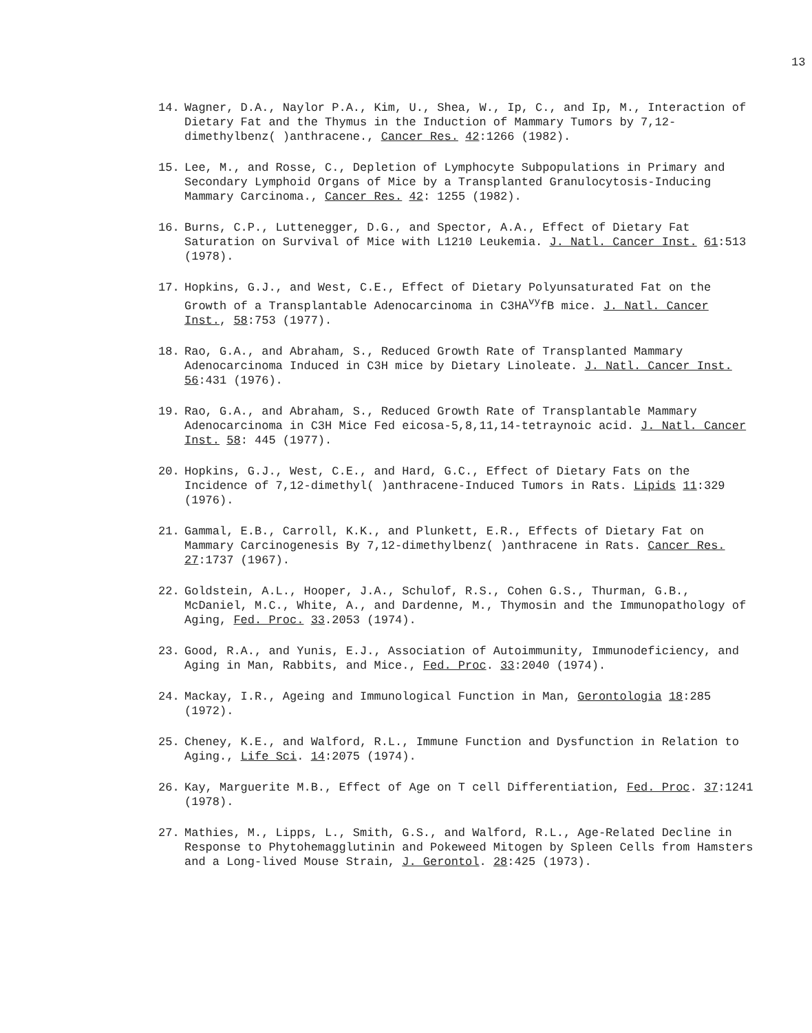13
14. Wagner, D.A., Naylor P.A., Kim, U., Shea, W., Ip, C., and Ip, M., Interaction of Dietary Fat and the Thymus in the Induction of Mammary Tumors by 7,12-dimethylbenz( )anthracene., Cancer Res. 42:1266 (1982).
15. Lee, M., and Rosse, C., Depletion of Lymphocyte Subpopulations in Primary and Secondary Lymphoid Organs of Mice by a Transplanted Granulocytosis-Inducing Mammary Carcinoma., Cancer Res. 42: 1255 (1982).
16. Burns, C.P., Luttenegger, D.G., and Spector, A.A., Effect of Dietary Fat Saturation on Survival of Mice with L1210 Leukemia. J. Natl. Cancer Inst. 61:513 (1978).
17. Hopkins, G.J., and West, C.E., Effect of Dietary Polyunsaturated Fat on the Growth of a Transplantable Adenocarcinoma in C3HA<sup>vy</sup>fB mice. J. Natl. Cancer Inst., 58:753 (1977).
18. Rao, G.A., and Abraham, S., Reduced Growth Rate of Transplanted Mammary Adenocarcinoma Induced in C3H mice by Dietary Linoleate. J. Natl. Cancer Inst. 56:431 (1976).
19. Rao, G.A., and Abraham, S., Reduced Growth Rate of Transplantable Mammary Adenocarcinoma in C3H Mice Fed eicosa-5,8,11,14-tetraynoic acid. J. Natl. Cancer Inst. 58: 445 (1977).
20. Hopkins, G.J., West, C.E., and Hard, G.C., Effect of Dietary Fats on the Incidence of 7,12-dimethyl( )anthracene-Induced Tumors in Rats. Lipids 11:329 (1976).
21. Gammal, E.B., Carroll, K.K., and Plunkett, E.R., Effects of Dietary Fat on Mammary Carcinogenesis By 7,12-dimethylbenz( )anthracene in Rats. Cancer Res. 27:1737 (1967).
22. Goldstein, A.L., Hooper, J.A., Schulof, R.S., Cohen G.S., Thurman, G.B., McDaniel, M.C., White, A., and Dardenne, M., Thymosin and the Immunopathology of Aging, Fed. Proc. 33.2053 (1974).
23. Good, R.A., and Yunis, E.J., Association of Autoimmunity, Immunodeficiency, and Aging in Man, Rabbits, and Mice., Fed. Proc. 33:2040 (1974).
24. Mackay, I.R., Ageing and Immunological Function in Man, Gerontologia 18:285 (1972).
25. Cheney, K.E., and Walford, R.L., Immune Function and Dysfunction in Relation to Aging., Life Sci. 14:2075 (1974).
26. Kay, Marguerite M.B., Effect of Age on T cell Differentiation, Fed. Proc. 37:1241 (1978).
27. Mathies, M., Lipps, L., Smith, G.S., and Walford, R.L., Age-Related Decline in Response to Phytohemagglutinin and Pokeweed Mitogen by Spleen Cells from Hamsters and a Long-lived Mouse Strain, J. Gerontol. 28:425 (1973).